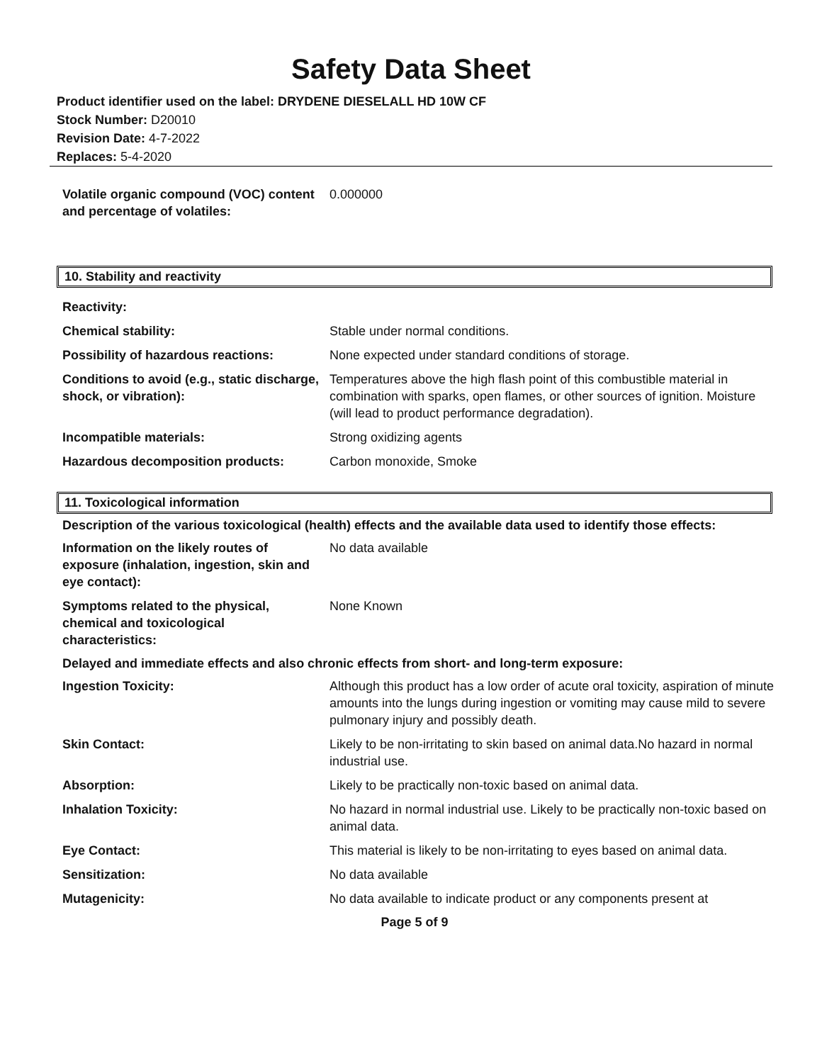Safety Data Sheet
Product identifier used on the label: DRYDENE DIESELALL HD 10W CF
Stock Number: D20010
Revision Date: 4-7-2022
Replaces: 5-4-2020
| Volatile organic compound (VOC) content and percentage of volatiles: | 0.000000 |
10. Stability and reactivity
| Reactivity: | |
| Chemical stability: | Stable under normal conditions. |
| Possibility of hazardous reactions: | None expected under standard conditions of storage. |
| Conditions to avoid (e.g., static discharge, shock, or vibration): | Temperatures above the high flash point of this combustible material in combination with sparks, open flames, or other sources of ignition. Moisture (will lead to product performance degradation). |
| Incompatible materials: | Strong oxidizing agents |
| Hazardous decomposition products: | Carbon monoxide, Smoke |
11. Toxicological information
Description of the various toxicological (health) effects and the available data used to identify those effects:
| Information on the likely routes of exposure (inhalation, ingestion, skin and eye contact): | No data available |
| Symptoms related to the physical, chemical and toxicological characteristics: | None Known |
Delayed and immediate effects and also chronic effects from short- and long-term exposure:
| Ingestion Toxicity: | Although this product has a low order of acute oral toxicity, aspiration of minute amounts into the lungs during ingestion or vomiting may cause mild to severe pulmonary injury and possibly death. |
| Skin Contact: | Likely to be non-irritating to skin based on animal data.No hazard in normal industrial use. |
| Absorption: | Likely to be practically non-toxic based on animal data. |
| Inhalation Toxicity: | No hazard in normal industrial use. Likely to be practically non-toxic based on animal data. |
| Eye Contact: | This material is likely to be non-irritating to eyes based on animal data. |
| Sensitization: | No data available |
| Mutagenicity: | No data available to indicate product or any components present at |
Page 5 of 9